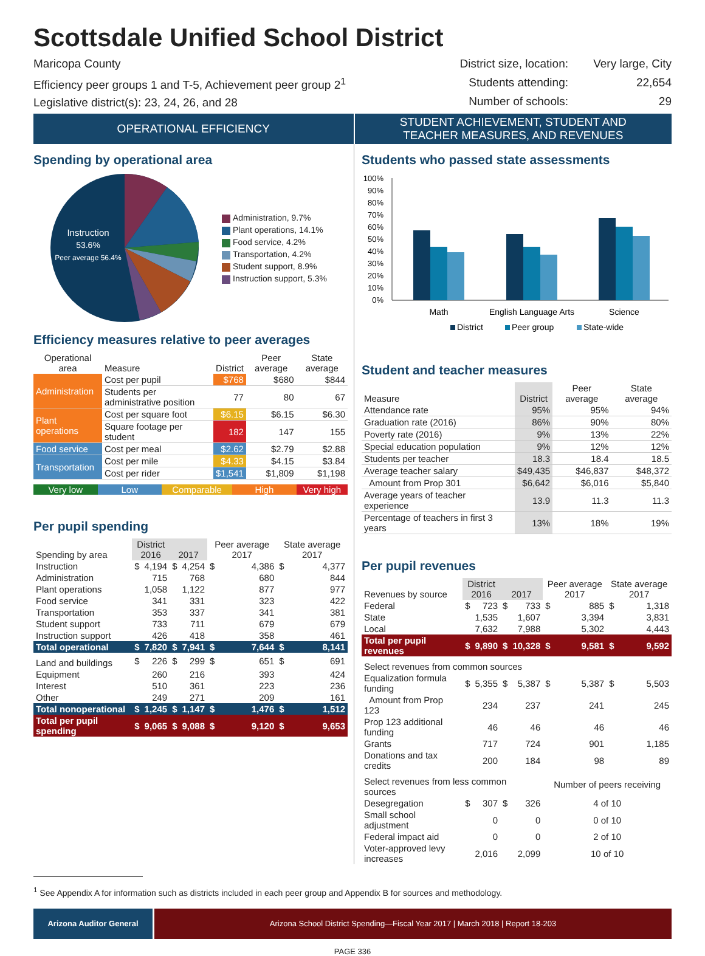Scottsdale Unified School District
Maricopa County
Efficiency peer groups 1 and T-5, Achievement peer group 2<sup>1</sup>
Legislative district(s): 23, 24, 26, and 28
District size, location: Very large, City Students attending: 22,654 Number of schools: 29
OPERATIONAL EFFICIENCY STUDENT ACHIEVEMENT, STUDENT AND
TEACHER MEASURES, AND REVENUES
Spending by operational area
Instruction
53.6%
Peer average 56.4%
Administration, 9.7%
Plant operations, 14.1%
Food service, 4.2%
Transportation, 4.2%
Student support, 8.9%
Instruction support, 5.3%
Efficiency measures relative to peer averages
| Operational area | Measure | District | Peer average | State average |
| --- | --- | --- | --- | --- |
| Administration | Cost per pupil | $768 | $680 | $844 |
| | Students per administrative position | 77 | 80 | 67 |
| Plant operations | Cost per square foot | $6.15 | $6.15 | $6.30 |
| | Square footage per student | 182 | 147 | 155 |
| Food service | Cost per meal | $2.62 | $2.79 | $2.88 |
| Transportation | Cost per mile | $4.33 | $4.15 | $3.84 |
| | Cost per rider | $1,541 | $1,809 | $1,198 |
Very low Low Comparable High Very high
Per pupil spending
| Spending by area | District 2016 | | 2017 | | Peer average 2017 | | State average 2017 | |
| --- | --- | --- | --- | --- | --- | --- | --- | --- |
| Instruction | $ | 4,194 | $ | 4,254 | $ | 4,386 | $ | 4,377 |
| Administration | | 715 | | 768 | | 680 | | 844 |
| Plant operations | | 1,058 | | 1,122 | | 877 | | 977 |
| Food service | | 341 | | 331 | | 323 | | 422 |
| Transportation | | 353 | | 337 | | 341 | | 381 |
| Student support | | 733 | | 711 | | 679 | | 679 |
| Instruction support | | 426 | | 418 | | 358 | | 461 |
| Total operational | $ | 7,820 | $ | 7,941 | $ | 7,644 | $ | 8,141 |
| Land and buildings | $ | 226 | $ | 299 | $ | 651 | $ | 691 |
| Equipment | | 260 | | 216 | | 393 | | 424 |
| Interest | | 510 | | 361 | | 223 | | 236 |
| Other | | 249 | | 271 | | 209 | | 161 |
| Total nonoperational | $ | 1,245 | $ | 1,147 | $ | 1,476 | $ | 1,512 |
| Total per pupil spending | $ | 9,065 | $ | 9,088 | $ | 9,120 | $ | 9,653 |
Students who passed state assessments
100%
90%
80%
70%
60%
50%
40%
30%
20%
10%
0%
Math
English Language Arts
Science
District
Peer group
State-wide
Student and teacher measures
| Measure | District | Peer average | State average |
| --- | --- | --- | --- |
| Attendance rate | 95% | 95% | 94% |
| Graduation rate (2016) | 86% | 90% | 80% |
| Poverty rate (2016) | 9% | 13% | 22% |
| Special education population | 9% | 12% | 12% |
| Students per teacher | 18.3 | 18.4 | 18.5 |
| Average teacher salary | $49,435 | $46,837 | $48,372 |
| Amount from Prop 301 | $6,642 | $6,016 | $5,840 |
| Average years of teacher experience | 13.9 | 11.3 | 11.3 |
| Percentage of teachers in first 3 years | 13% | 18% | 19% |
Per pupil revenues
| Revenues by source | District 2016 | | 2017 | | Peer average 2017 | | State average 2017 | |
| --- | --- | --- | --- | --- | --- | --- | --- | --- |
| Federal | $ | 723 | $ | 733 | $ | 885 | $ | 1,318 |
| State | | 1,535 | | 1,607 | | 3,394 | | 3,831 |
| Local | | 7,632 | | 7,988 | | 5,302 | | 4,443 |
| Total per pupil revenues | $ | 9,890 | $ | 10,328 | $ | 9,581 | $ | 9,592 |
| Select revenues from common sources | | | | | | | | |
| Equalization formula funding | $ | 5,355 | $ | 5,387 | $ | 5,387 | $ | 5,503 |
| Amount from Prop 123 | | 234 | | 237 | | 241 | | 245 |
| Prop 123 additional funding | | 46 | | 46 | | 46 | | 46 |
| Grants | | 717 | | 724 | | 901 | | 1,185 |
| Donations and tax credits | | 200 | | 184 | | 98 | | 89 |
| Select revenues from less common sources | | | | | Number of peers receiving | | | |
| Desegregation | $ | 307 | $ | 326 | 4 of 10 | | | |
| Small school adjustment | | 0 | | 0 | 0 of 10 | | | |
| Federal impact aid | | 0 | | 0 | 2 of 10 | | | |
| Voter-approved levy increases | | 2,016 | | 2,099 | 10 of 10 | | | |
<sup>1</sup> See Appendix A for information such as districts included in each peer group and Appendix B for sources and methodology.
Arizona Auditor General Arizona School District Spending—Fiscal Year 2017 | March 2018 | Report 18-203
PAGE 336